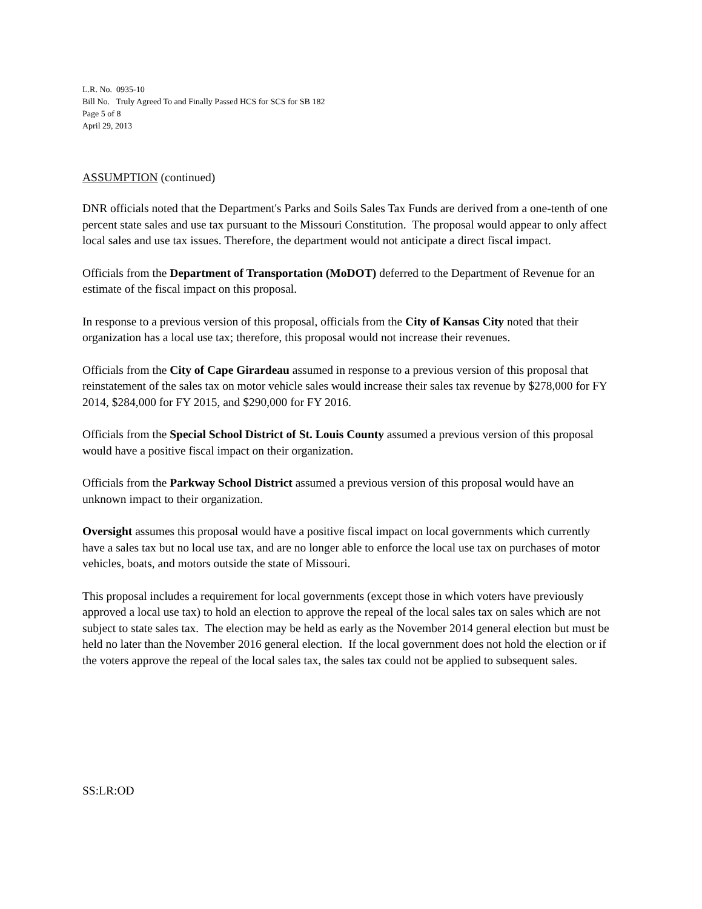L.R. No. 0935-10
Bill No. Truly Agreed To and Finally Passed HCS for SCS for SB 182
Page 5 of 8
April 29, 2013
ASSUMPTION (continued)
DNR officials noted that the Department's Parks and Soils Sales Tax Funds are derived from a one-tenth of one percent state sales and use tax pursuant to the Missouri Constitution. The proposal would appear to only affect local sales and use tax issues. Therefore, the department would not anticipate a direct fiscal impact.
Officials from the Department of Transportation (MoDOT) deferred to the Department of Revenue for an estimate of the fiscal impact on this proposal.
In response to a previous version of this proposal, officials from the City of Kansas City noted that their organization has a local use tax; therefore, this proposal would not increase their revenues.
Officials from the City of Cape Girardeau assumed in response to a previous version of this proposal that reinstatement of the sales tax on motor vehicle sales would increase their sales tax revenue by $278,000 for FY 2014, $284,000 for FY 2015, and $290,000 for FY 2016.
Officials from the Special School District of St. Louis County assumed a previous version of this proposal would have a positive fiscal impact on their organization.
Officials from the Parkway School District assumed a previous version of this proposal would have an unknown impact to their organization.
Oversight assumes this proposal would have a positive fiscal impact on local governments which currently have a sales tax but no local use tax, and are no longer able to enforce the local use tax on purchases of motor vehicles, boats, and motors outside the state of Missouri.
This proposal includes a requirement for local governments (except those in which voters have previously approved a local use tax) to hold an election to approve the repeal of the local sales tax on sales which are not subject to state sales tax. The election may be held as early as the November 2014 general election but must be held no later than the November 2016 general election. If the local government does not hold the election or if the voters approve the repeal of the local sales tax, the sales tax could not be applied to subsequent sales.
SS:LR:OD